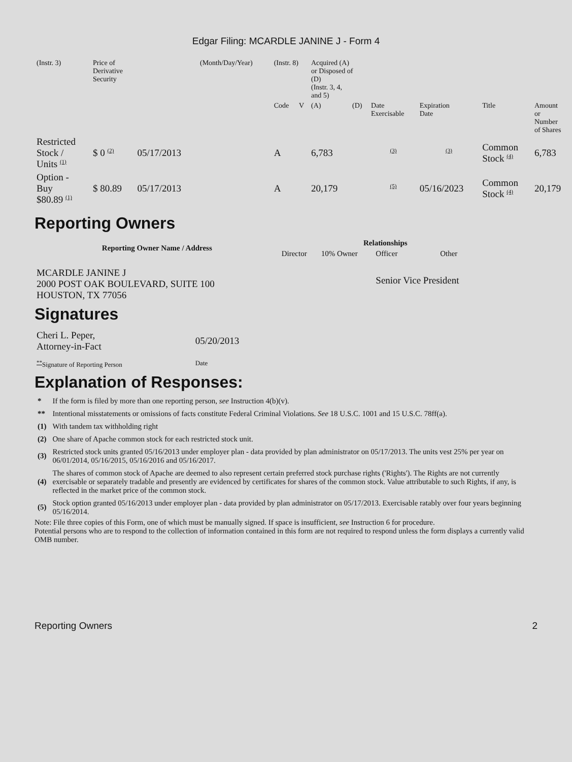Edgar Filing: MCARDLE JANINE J - Form 4
| (Instr. 3) | Price of Derivative Security | | (Month/Day/Year) | (Instr. 8) | | Acquired (A) or Disposed of (D) (Instr. 3, 4, and 5) | | | | | |
| | | | | Code | V | (A) | (D) | Date Exercisable | Expiration Date | Title | Amount or Number of Shares |
| Restricted Stock / Units <sup>(1)</sup> | $ 0 <sup>(2)</sup> | 05/17/2013 | | A | | 6,783 | | <sup>(3)</sup> | <sup>(3)</sup> | Common Stock <sup>(4)</sup> | 6,783 |
| Option - Buy $80.89 <sup>(1)</sup> | $ 80.89 | 05/17/2013 | | A | | 20,179 | | <sup>(5)</sup> | 05/16/2023 | Common Stock <sup>(4)</sup> | 20,179 |
Reporting Owners
| Reporting Owner Name / Address | Relationships | | | |
| --- | --- | --- | --- | --- |
| | Director | 10% Owner | Officer | Other |
| MCARDLE JANINE J 2000 POST OAK BOULEVARD, SUITE 100 HOUSTON, TX 77056 | | | Senior Vice President | |
Signatures
| Cheri L. Peper, Attorney-in-Fact | 05/20/2013 |
| <sup>**</sup> Signature of Reporting Person | Date |
Explanation of Responses:
| * | If the form is filed by more than one reporting person, see Instruction 4(b)(v). |
| ** | Intentional misstatements or omissions of facts constitute Federal Criminal Violations. See 18 U.S.C. 1001 and 15 U.S.C. 78ff(a). |
| (1) | With tandem tax withholding right |
| (2) | One share of Apache common stock for each restricted stock unit. |
| (3) | Restricted stock units granted 05/16/2013 under employer plan - data provided by plan administrator on 05/17/2013. The units vest 25% per year on 06/01/2014, 05/16/2015, 05/16/2016 and 05/16/2017. |
| (4) | The shares of common stock of Apache are deemed to also represent certain preferred stock purchase rights ('Rights'). The Rights are not currently exercisable or separately tradable and presently are evidenced by certificates for shares of the common stock. Value attributable to such Rights, if any, is reflected in the market price of the common stock. |
| (5) | Stock option granted 05/16/2013 under employer plan - data provided by plan administrator on 05/17/2013. Exercisable ratably over four years beginning 05/16/2014. |
Note: File three copies of this Form, one of which must be manually signed. If space is insufficient, see Instruction 6 for procedure.
Potential persons who are to respond to the collection of information contained in this form are not required to respond unless the form displays a currently valid OMB number.
Reporting Owners 2